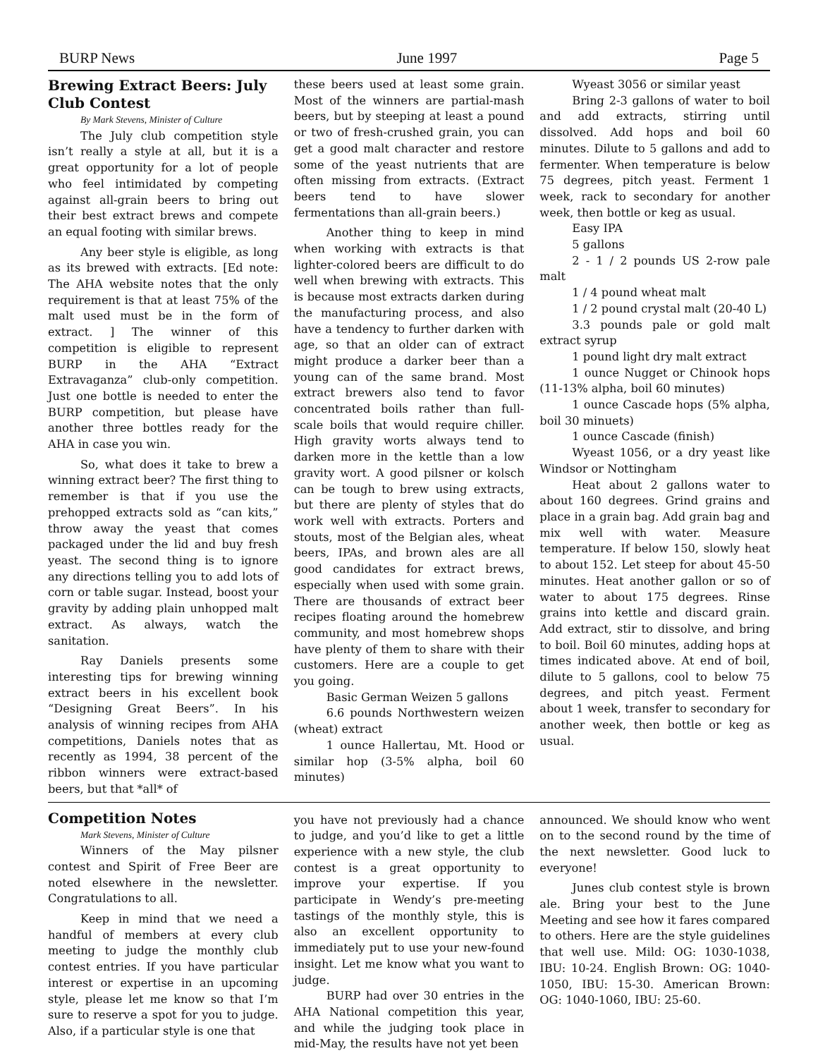BURP News June 1997 Page 5
Brewing Extract Beers: July Club Contest
By Mark Stevens, Minister of Culture
The July club competition style isn’t really a style at all, but it is a great opportunity for a lot of people who feel intimidated by competing against all-grain beers to bring out their best extract brews and compete an equal footing with similar brews.
Any beer style is eligible, as long as its brewed with extracts. [Ed note: The AHA website notes that the only requirement is that at least 75% of the malt used must be in the form of extract. ] The winner of this competition is eligible to represent BURP in the AHA “Extract Extravaganza” club-only competition. Just one bottle is needed to enter the BURP competition, but please have another three bottles ready for the AHA in case you win.
So, what does it take to brew a winning extract beer? The first thing to remember is that if you use the prehopped extracts sold as “can kits,” throw away the yeast that comes packaged under the lid and buy fresh yeast. The second thing is to ignore any directions telling you to add lots of corn or table sugar. Instead, boost your gravity by adding plain unhopped malt extract. As always, watch the sanitation.
Ray Daniels presents some interesting tips for brewing winning extract beers in his excellent book “Designing Great Beers”. In his analysis of winning recipes from AHA competitions, Daniels notes that as recently as 1994, 38 percent of the ribbon winners were extract-based beers, but that *all* of
these beers used at least some grain. Most of the winners are partial-mash beers, but by steeping at least a pound or two of fresh-crushed grain, you can get a good malt character and restore some of the yeast nutrients that are often missing from extracts. (Extract beers tend to have slower fermentations than all-grain beers.)
Another thing to keep in mind when working with extracts is that lighter-colored beers are difficult to do well when brewing with extracts. This is because most extracts darken during the manufacturing process, and also have a tendency to further darken with age, so that an older can of extract might produce a darker beer than a young can of the same brand. Most extract brewers also tend to favor concentrated boils rather than full-scale boils that would require chiller. High gravity worts always tend to darken more in the kettle than a low gravity wort. A good pilsner or kolsch can be tough to brew using extracts, but there are plenty of styles that do work well with extracts. Porters and stouts, most of the Belgian ales, wheat beers, IPAs, and brown ales are all good candidates for extract brews, especially when used with some grain. There are thousands of extract beer recipes floating around the homebrew community, and most homebrew shops have plenty of them to share with their customers. Here are a couple to get you going.
Basic German Weizen 5 gallons
6.6 pounds Northwestern weizen (wheat) extract
1 ounce Hallertau, Mt. Hood or similar hop (3-5% alpha, boil 60 minutes)
Wyeast 3056 or similar yeast
Bring 2-3 gallons of water to boil and add extracts, stirring until dissolved. Add hops and boil 60 minutes. Dilute to 5 gallons and add to fermenter. When temperature is below 75 degrees, pitch yeast. Ferment 1 week, rack to secondary for another week, then bottle or keg as usual.
Easy IPA
5 gallons
2 - 1 / 2 pounds US 2-row pale malt
1 / 4 pound wheat malt
1 / 2 pound crystal malt (20-40 L)
3.3 pounds pale or gold malt extract syrup
1 pound light dry malt extract
1 ounce Nugget or Chinook hops (11-13% alpha, boil 60 minutes)
1 ounce Cascade hops (5% alpha, boil 30 minuets)
1 ounce Cascade (finish)
Wyeast 1056, or a dry yeast like Windsor or Nottingham
Heat about 2 gallons water to about 160 degrees. Grind grains and place in a grain bag. Add grain bag and mix well with water. Measure temperature. If below 150, slowly heat to about 152. Let steep for about 45-50 minutes. Heat another gallon or so of water to about 175 degrees. Rinse grains into kettle and discard grain. Add extract, stir to dissolve, and bring to boil. Boil 60 minutes, adding hops at times indicated above. At end of boil, dilute to 5 gallons, cool to below 75 degrees, and pitch yeast. Ferment about 1 week, transfer to secondary for another week, then bottle or keg as usual.
Competition Notes
Mark Stevens, Minister of Culture
Winners of the May pilsner contest and Spirit of Free Beer are noted elsewhere in the newsletter. Congratulations to all.
Keep in mind that we need a handful of members at every club meeting to judge the monthly club contest entries. If you have particular interest or expertise in an upcoming style, please let me know so that I’m sure to reserve a spot for you to judge. Also, if a particular style is one that
you have not previously had a chance to judge, and you’d like to get a little experience with a new style, the club contest is a great opportunity to improve your expertise. If you participate in Wendy’s pre-meeting tastings of the monthly style, this is also an excellent opportunity to immediately put to use your new-found insight. Let me know what you want to judge.
BURP had over 30 entries in the AHA National competition this year, and while the judging took place in mid-May, the results have not yet been
announced. We should know who went on to the second round by the time of the next newsletter. Good luck to everyone!
Junes club contest style is brown ale. Bring your best to the June Meeting and see how it fares compared to others. Here are the style guidelines that well use. Mild: OG: 1030-1038, IBU: 10-24. English Brown: OG: 1040-1050, IBU: 15-30. American Brown: OG: 1040-1060, IBU: 25-60.